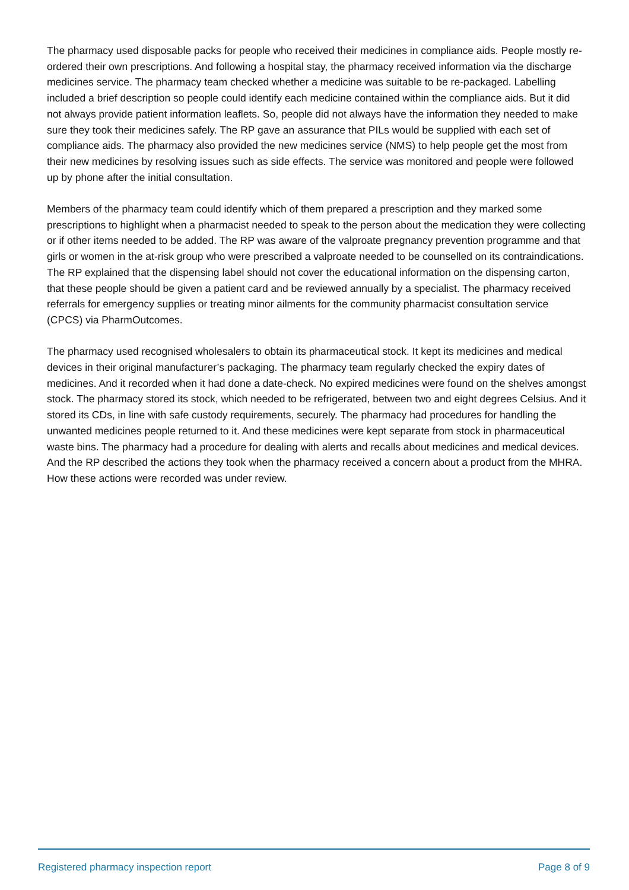The pharmacy used disposable packs for people who received their medicines in compliance aids. People mostly re-ordered their own prescriptions. And following a hospital stay, the pharmacy received information via the discharge medicines service. The pharmacy team checked whether a medicine was suitable to be re-packaged. Labelling included a brief description so people could identify each medicine contained within the compliance aids. But it did not always provide patient information leaflets. So, people did not always have the information they needed to make sure they took their medicines safely. The RP gave an assurance that PILs would be supplied with each set of compliance aids. The pharmacy also provided the new medicines service (NMS) to help people get the most from their new medicines by resolving issues such as side effects. The service was monitored and people were followed up by phone after the initial consultation.
Members of the pharmacy team could identify which of them prepared a prescription and they marked some prescriptions to highlight when a pharmacist needed to speak to the person about the medication they were collecting or if other items needed to be added. The RP was aware of the valproate pregnancy prevention programme and that girls or women in the at-risk group who were prescribed a valproate needed to be counselled on its contraindications. The RP explained that the dispensing label should not cover the educational information on the dispensing carton, that these people should be given a patient card and be reviewed annually by a specialist. The pharmacy received referrals for emergency supplies or treating minor ailments for the community pharmacist consultation service (CPCS) via PharmOutcomes.
The pharmacy used recognised wholesalers to obtain its pharmaceutical stock. It kept its medicines and medical devices in their original manufacturer’s packaging. The pharmacy team regularly checked the expiry dates of medicines. And it recorded when it had done a date-check. No expired medicines were found on the shelves amongst stock. The pharmacy stored its stock, which needed to be refrigerated, between two and eight degrees Celsius. And it stored its CDs, in line with safe custody requirements, securely. The pharmacy had procedures for handling the unwanted medicines people returned to it. And these medicines were kept separate from stock in pharmaceutical waste bins. The pharmacy had a procedure for dealing with alerts and recalls about medicines and medical devices. And the RP described the actions they took when the pharmacy received a concern about a product from the MHRA. How these actions were recorded was under review.
Registered pharmacy inspection report Page 8 of 9